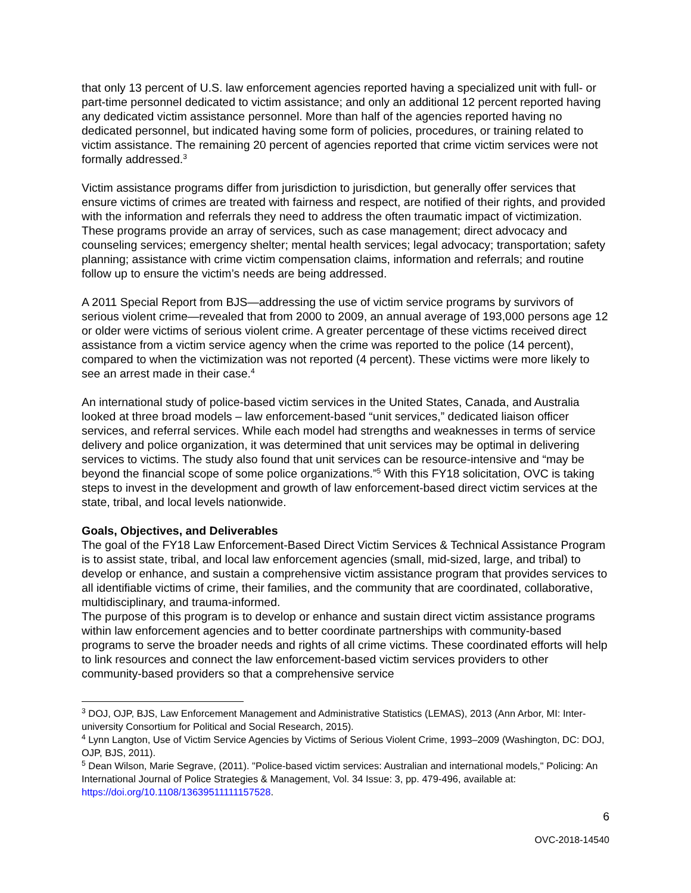that only 13 percent of U.S. law enforcement agencies reported having a specialized unit with full- or part-time personnel dedicated to victim assistance; and only an additional 12 percent reported having any dedicated victim assistance personnel. More than half of the agencies reported having no dedicated personnel, but indicated having some form of policies, procedures, or training related to victim assistance. The remaining 20 percent of agencies reported that crime victim services were not formally addressed.<sup>3</sup>
Victim assistance programs differ from jurisdiction to jurisdiction, but generally offer services that ensure victims of crimes are treated with fairness and respect, are notified of their rights, and provided with the information and referrals they need to address the often traumatic impact of victimization. These programs provide an array of services, such as case management; direct advocacy and counseling services; emergency shelter; mental health services; legal advocacy; transportation; safety planning; assistance with crime victim compensation claims, information and referrals; and routine follow up to ensure the victim’s needs are being addressed.
A 2011 Special Report from BJS—addressing the use of victim service programs by survivors of serious violent crime—revealed that from 2000 to 2009, an annual average of 193,000 persons age 12 or older were victims of serious violent crime. A greater percentage of these victims received direct assistance from a victim service agency when the crime was reported to the police (14 percent), compared to when the victimization was not reported (4 percent). These victims were more likely to see an arrest made in their case.<sup>4</sup>
An international study of police-based victim services in the United States, Canada, and Australia looked at three broad models – law enforcement-based “unit services,” dedicated liaison officer services, and referral services. While each model had strengths and weaknesses in terms of service delivery and police organization, it was determined that unit services may be optimal in delivering services to victims. The study also found that unit services can be resource-intensive and “may be beyond the financial scope of some police organizations.”<sup>5</sup> With this FY18 solicitation, OVC is taking steps to invest in the development and growth of law enforcement-based direct victim services at the state, tribal, and local levels nationwide.
Goals, Objectives, and Deliverables
The goal of the FY18 Law Enforcement-Based Direct Victim Services & Technical Assistance Program is to assist state, tribal, and local law enforcement agencies (small, mid-sized, large, and tribal) to develop or enhance, and sustain a comprehensive victim assistance program that provides services to all identifiable victims of crime, their families, and the community that are coordinated, collaborative, multidisciplinary, and trauma-informed.
The purpose of this program is to develop or enhance and sustain direct victim assistance programs within law enforcement agencies and to better coordinate partnerships with community-based programs to serve the broader needs and rights of all crime victims. These coordinated efforts will help to link resources and connect the law enforcement-based victim services providers to other community-based providers so that a comprehensive service
<sup>3</sup> DOJ, OJP, BJS, Law Enforcement Management and Administrative Statistics (LEMAS), 2013 (Ann Arbor, MI: Inter-university Consortium for Political and Social Research, 2015).
<sup>4</sup> Lynn Langton, Use of Victim Service Agencies by Victims of Serious Violent Crime, 1993–2009 (Washington, DC: DOJ, OJP, BJS, 2011).
<sup>5</sup> Dean Wilson, Marie Segrave, (2011). "Police-based victim services: Australian and international models," Policing: An International Journal of Police Strategies & Management, Vol. 34 Issue: 3, pp. 479-496, available at: https://doi.org/10.1108/13639511111157528.
6
OVC-2018-14540